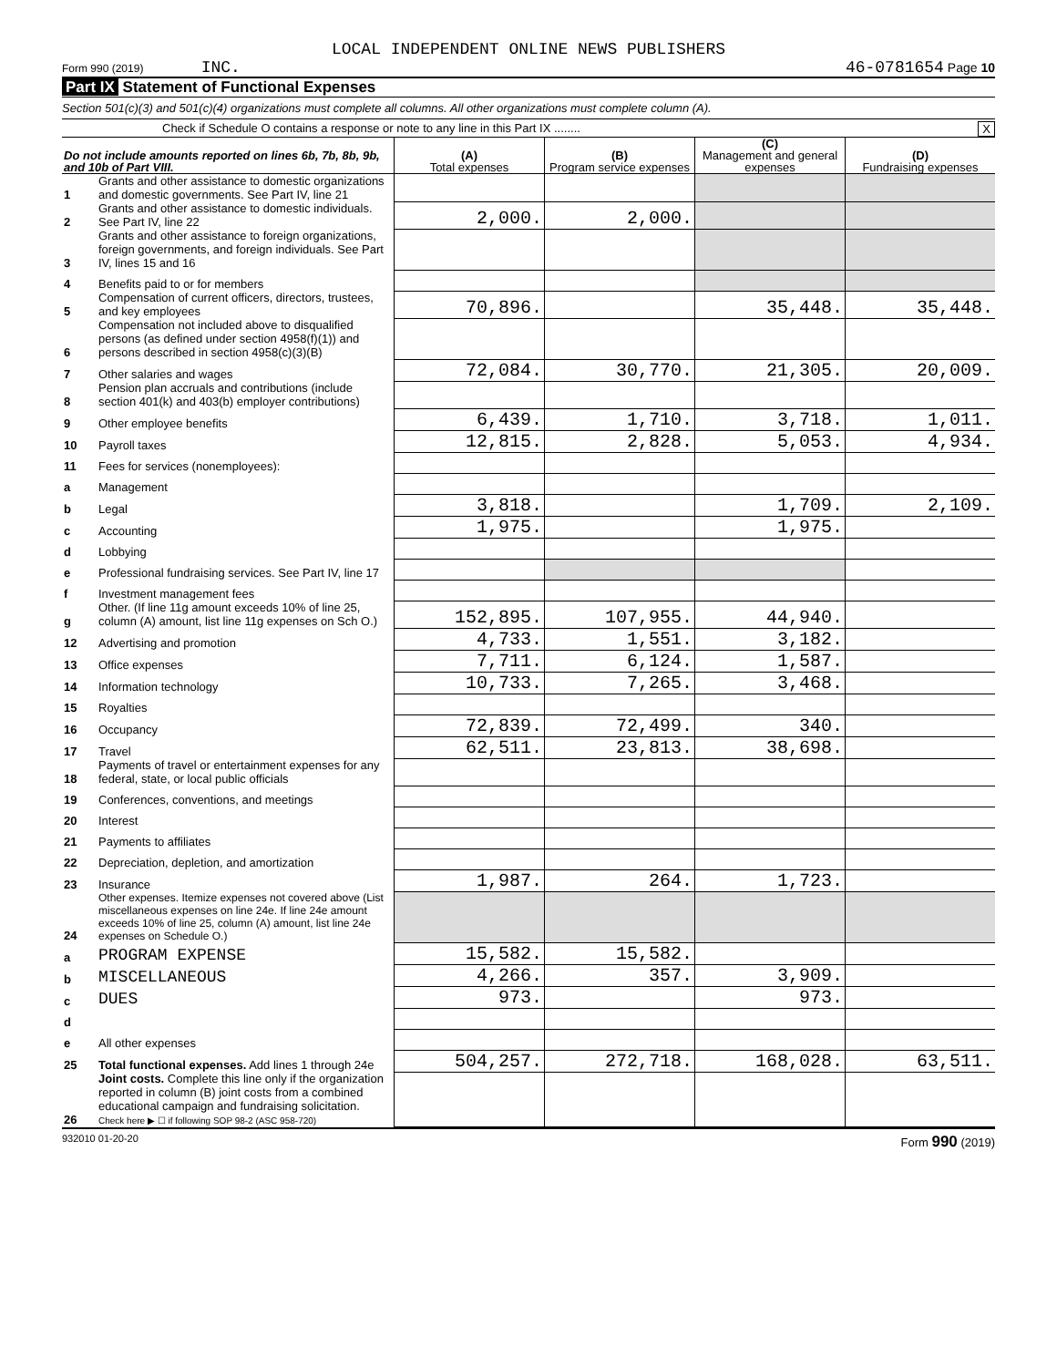LOCAL INDEPENDENT ONLINE NEWS PUBLISHERS
Form 990 (2019) INC. 46-0781654 Page 10
Part IX Statement of Functional Expenses
Section 501(c)(3) and 501(c)(4) organizations must complete all columns. All other organizations must complete column (A).
Check if Schedule O contains a response or note to any line in this Part IX ........ X
| Do not include amounts reported on lines 6b, 7b, 8b, 9b, and 10b of Part VIII. | | (A) Total expenses | (B) Program service expenses | (C) Management and general expenses | (D) Fundraising expenses |
| --- | --- | --- | --- | --- | --- |
| 1 | Grants and other assistance to domestic organizations and domestic governments. See Part IV, line 21 | | | | |
| 2 | Grants and other assistance to domestic individuals. See Part IV, line 22 | 2,000. | 2,000. | | |
| 3 | Grants and other assistance to foreign organizations, foreign governments, and foreign individuals. See Part IV, lines 15 and 16 | | | | |
| 4 | Benefits paid to or for members | | | | |
| 5 | Compensation of current officers, directors, trustees, and key employees | 70,896. | | 35,448. | 35,448. |
| 6 | Compensation not included above to disqualified persons (as defined under section 4958(f)(1)) and persons described in section 4958(c)(3)(B) | | | | |
| 7 | Other salaries and wages | 72,084. | 30,770. | 21,305. | 20,009. |
| 8 | Pension plan accruals and contributions (include section 401(k) and 403(b) employer contributions) | | | | |
| 9 | Other employee benefits | 6,439. | 1,710. | 3,718. | 1,011. |
| 10 | Payroll taxes | 12,815. | 2,828. | 5,053. | 4,934. |
| 11 | Fees for services (nonemployees): | | | | |
| a | Management | | | | |
| b | Legal | 3,818. | | 1,709. | 2,109. |
| c | Accounting | 1,975. | | 1,975. | |
| d | Lobbying | | | | |
| e | Professional fundraising services. See Part IV, line 17 | | | | |
| f | Investment management fees | | | | |
| g | Other. (If line 11g amount exceeds 10% of line 25, column (A) amount, list line 11g expenses on Sch O.) | 152,895. | 107,955. | 44,940. | |
| 12 | Advertising and promotion | 4,733. | 1,551. | 3,182. | |
| 13 | Office expenses | 7,711. | 6,124. | 1,587. | |
| 14 | Information technology | 10,733. | 7,265. | 3,468. | |
| 15 | Royalties | | | | |
| 16 | Occupancy | 72,839. | 72,499. | 340. | |
| 17 | Travel | 62,511. | 23,813. | 38,698. | |
| 18 | Payments of travel or entertainment expenses for any federal, state, or local public officials | | | | |
| 19 | Conferences, conventions, and meetings | | | | |
| 20 | Interest | | | | |
| 21 | Payments to affiliates | | | | |
| 22 | Depreciation, depletion, and amortization | | | | |
| 23 | Insurance | 1,987. | 264. | 1,723. | |
| 24 | Other expenses. Itemize expenses not covered above (List miscellaneous expenses on line 24e. If line 24e amount exceeds 10% of line 25, column (A) amount, list line 24e expenses on Schedule O.) | | | | |
| a | PROGRAM EXPENSE | 15,582. | 15,582. | | |
| b | MISCELLANEOUS | 4,266. | 357. | 3,909. | |
| c | DUES | 973. | | 973. | |
| d | | | | | |
| e | All other expenses | | | | |
| 25 | Total functional expenses. Add lines 1 through 24e | 504,257. | 272,718. | 168,028. | 63,511. |
| 26 | Joint costs. Complete this line only if the organization reported in column (B) joint costs from a combined educational campaign and fundraising solicitation. Check here ▶ ☐ if following SOP 98-2 (ASC 958-720) | | | | |
932010 01-20-20 Form 990 (2019)